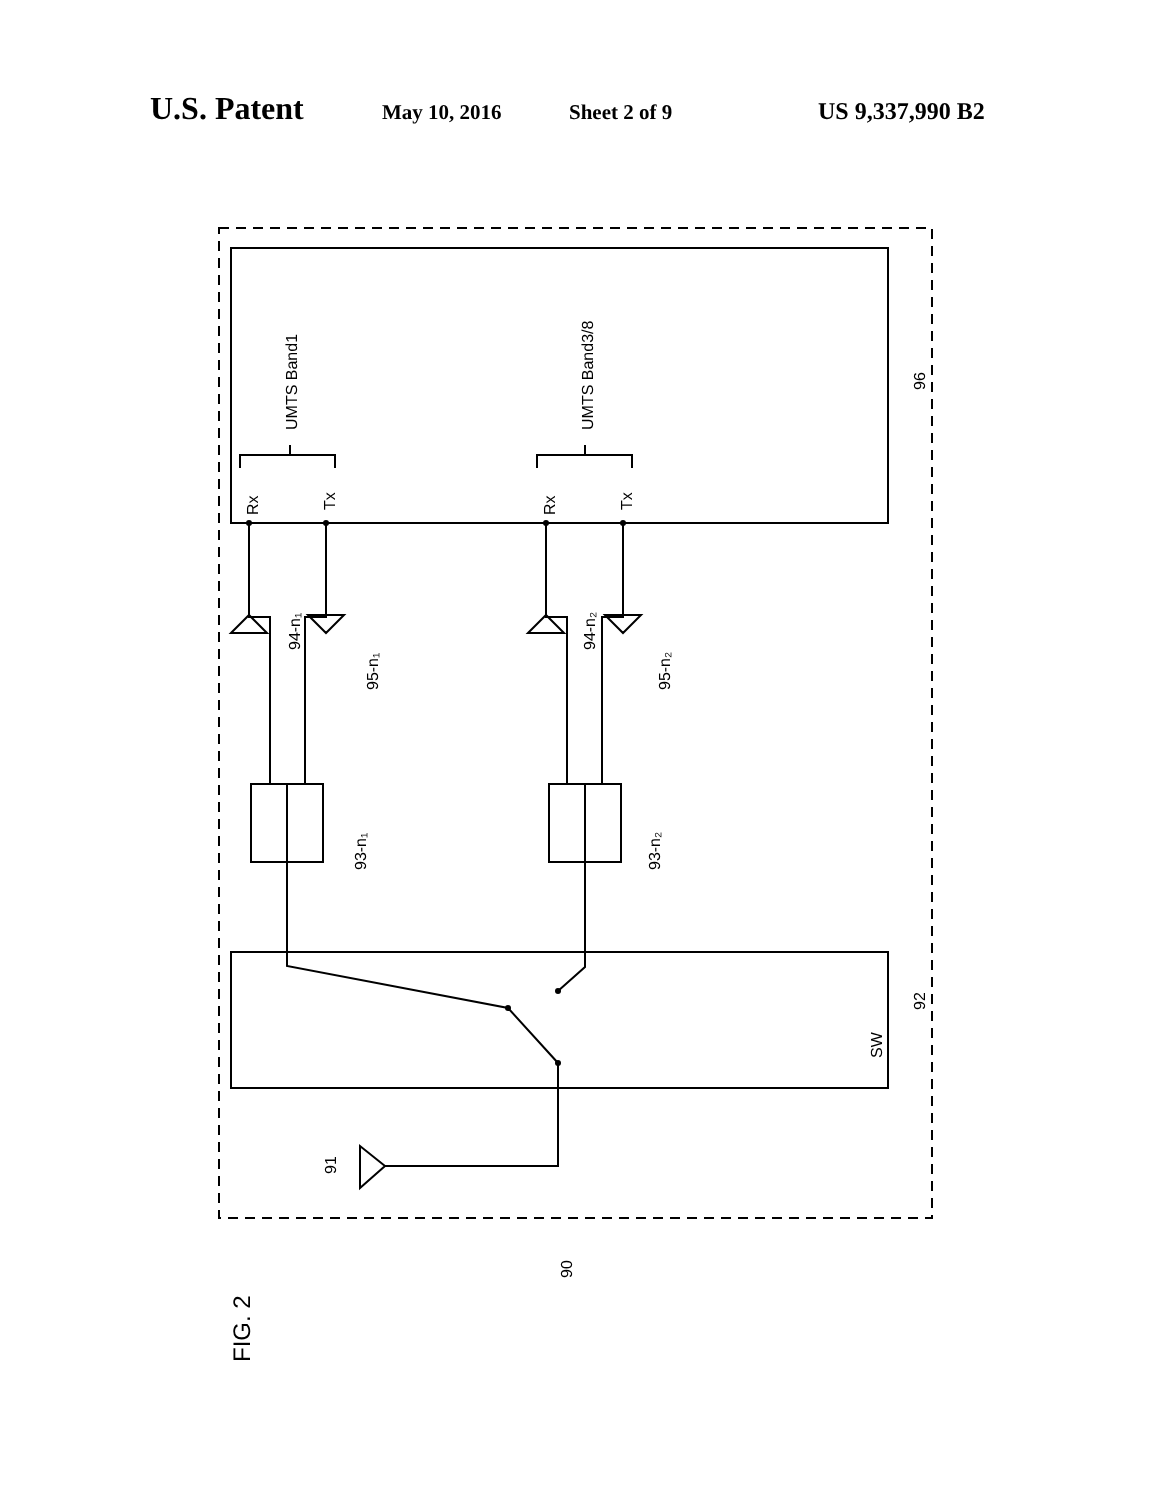U.S. Patent May 10, 2016 Sheet 2 of 9 US 9,337,990 B2
Rx
Tx
Rx
Tx
UMTS Band1
UMTS Band3/8
94-n₁
95-n₁
94-n₂
95-n₂
93-n₁
93-n₂
SW
92
96
91
90
FIG. 2